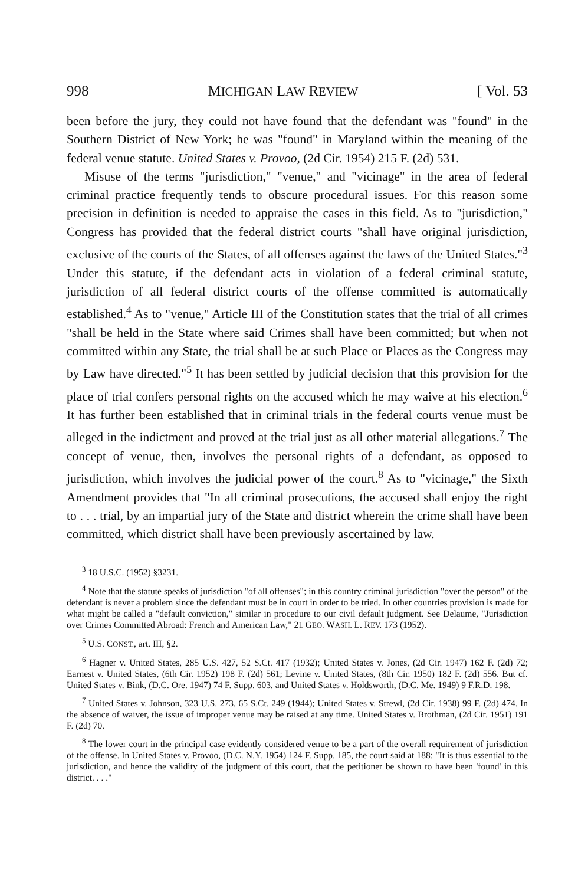998 MICHIGAN LAW REVIEW [ Vol. 53
been before the jury, they could not have found that the defendant was "found" in the Southern District of New York; he was "found" in Maryland within the meaning of the federal venue statute. United States v. Provoo, (2d Cir. 1954) 215 F. (2d) 531.
Misuse of the terms "jurisdiction," "venue," and "vicinage" in the area of federal criminal practice frequently tends to obscure procedural issues. For this reason some precision in definition is needed to appraise the cases in this field. As to "jurisdiction," Congress has provided that the federal district courts "shall have original jurisdiction, exclusive of the courts of the States, of all offenses against the laws of the United States."<sup>3</sup> Under this statute, if the defendant acts in violation of a federal criminal statute, jurisdiction of all federal district courts of the offense committed is automatically established.<sup>4</sup> As to "venue," Article III of the Constitution states that the trial of all crimes "shall be held in the State where said Crimes shall have been committed; but when not committed within any State, the trial shall be at such Place or Places as the Congress may by Law have directed."<sup>5</sup> It has been settled by judicial decision that this provision for the place of trial confers personal rights on the accused which he may waive at his election.<sup>6</sup> It has further been established that in criminal trials in the federal courts venue must be alleged in the indictment and proved at the trial just as all other material allegations.<sup>7</sup> The concept of venue, then, involves the personal rights of a defendant, as opposed to jurisdiction, which involves the judicial power of the court.<sup>8</sup> As to "vicinage," the Sixth Amendment provides that "In all criminal prosecutions, the accused shall enjoy the right to . . . trial, by an impartial jury of the State and district wherein the crime shall have been committed, which district shall have been previously ascertained by law.
<sup>3</sup> 18 U.S.C. (1952) §3231.
<sup>4</sup> Note that the statute speaks of jurisdiction "of all offenses"; in this country criminal jurisdiction "over the person" of the defendant is never a problem since the defendant must be in court in order to be tried. In other countries provision is made for what might be called a "default conviction," similar in procedure to our civil default judgment. See Delaume, "Jurisdiction over Crimes Committed Abroad: French and American Law," 21 GEO. WASH. L. REV. 173 (1952).
<sup>5</sup> U.S. CONST., art. III, §2.
<sup>6</sup> Hagner v. United States, 285 U.S. 427, 52 S.Ct. 417 (1932); United States v. Jones, (2d Cir. 1947) 162 F. (2d) 72; Earnest v. United States, (6th Cir. 1952) 198 F. (2d) 561; Levine v. United States, (8th Cir. 1950) 182 F. (2d) 556. But cf. United States v. Bink, (D.C. Ore. 1947) 74 F. Supp. 603, and United States v. Holdsworth, (D.C. Me. 1949) 9 F.R.D. 198.
<sup>7</sup> United States v. Johnson, 323 U.S. 273, 65 S.Ct. 249 (1944); United States v. Strewl, (2d Cir. 1938) 99 F. (2d) 474. In the absence of waiver, the issue of improper venue may be raised at any time. United States v. Brothman, (2d Cir. 1951) 191 F. (2d) 70.
<sup>8</sup> The lower court in the principal case evidently considered venue to be a part of the overall requirement of jurisdiction of the offense. In United States v. Provoo, (D.C. N.Y. 1954) 124 F. Supp. 185, the court said at 188: "It is thus essential to the jurisdiction, and hence the validity of the judgment of this court, that the petitioner be shown to have been 'found' in this district. . . ."